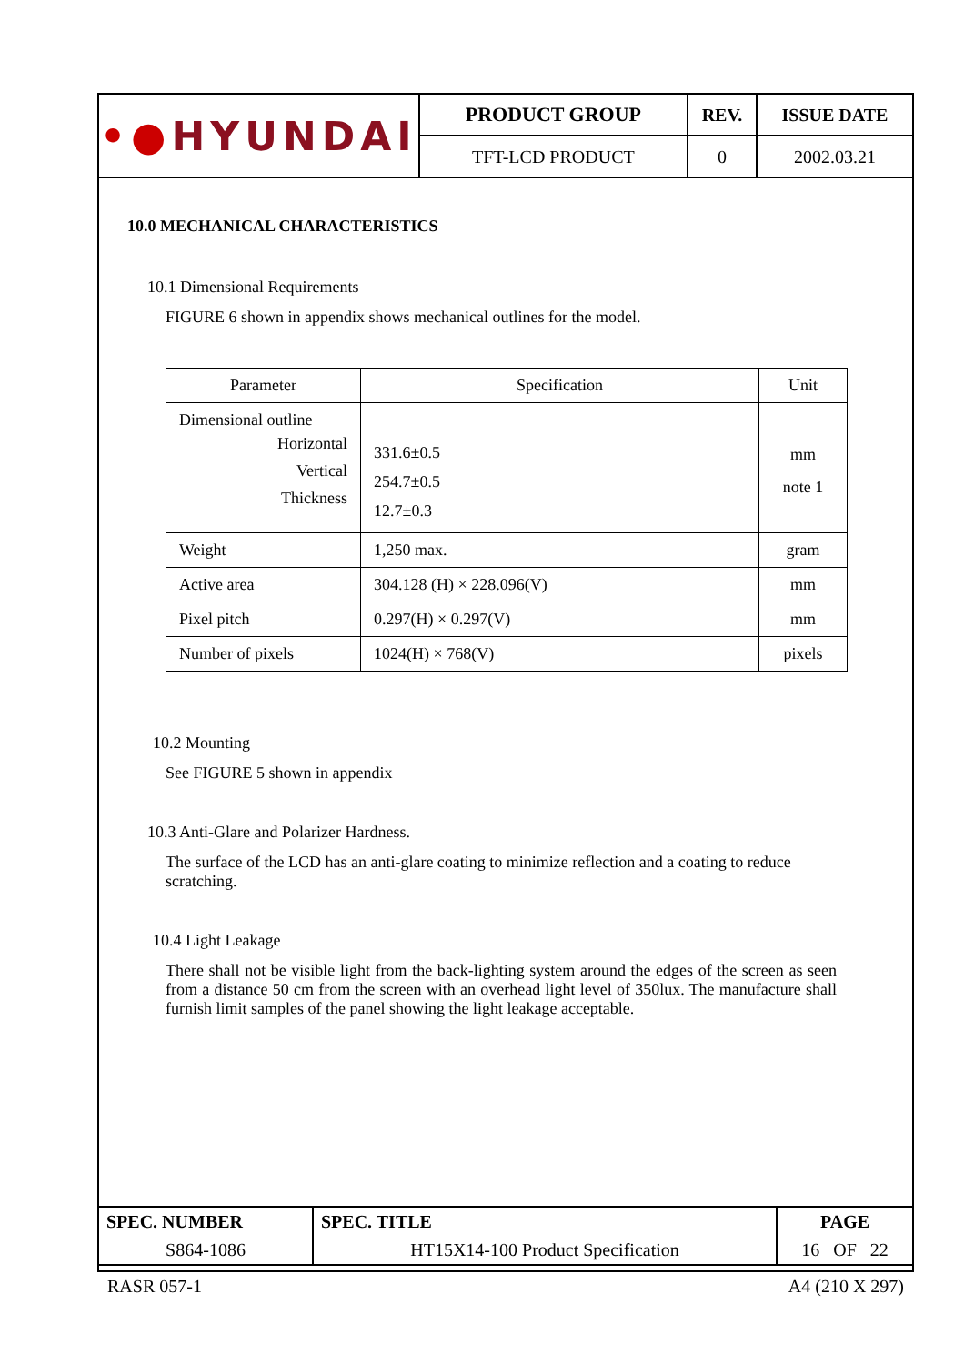| •● HYUNDAI | PRODUCT GROUP | REV. | ISSUE DATE |
| | TFT-LCD PRODUCT | 0 | 2002.03.21 |
10.0 MECHANICAL CHARACTERISTICS
10.1 Dimensional Requirements
FIGURE 6 shown in appendix shows mechanical outlines for the model.
| Parameter | Specification | Unit |
| --- | --- | --- |
| Dimensional outline Horizontal Vertical Thickness | 331.6±0.5 254.7±0.5 12.7±0.3 | mm note 1 |
| Weight | 1,250 max. | gram |
| Active area | 304.128 (H) × 228.096(V) | mm |
| Pixel pitch | 0.297(H) × 0.297(V) | mm |
| Number of pixels | 1024(H) × 768(V) | pixels |
10.2 Mounting
See FIGURE 5 shown in appendix
10.3 Anti-Glare and Polarizer Hardness.
The surface of the LCD has an anti-glare coating to minimize reflection and a coating to reduce scratching.
10.4 Light Leakage
There shall not be visible light from the back-lighting system around the edges of the screen as seen from a distance 50 cm from the screen with an overhead light level of 350lux. The manufacture shall furnish limit samples of the panel showing the light leakage acceptable.
| SPEC. NUMBER | SPEC. TITLE | PAGE |
| S864-1086 | HT15X14-100 Product Specification | 16 OF 22 |
RASR 057-1 A4 (210 X 297)